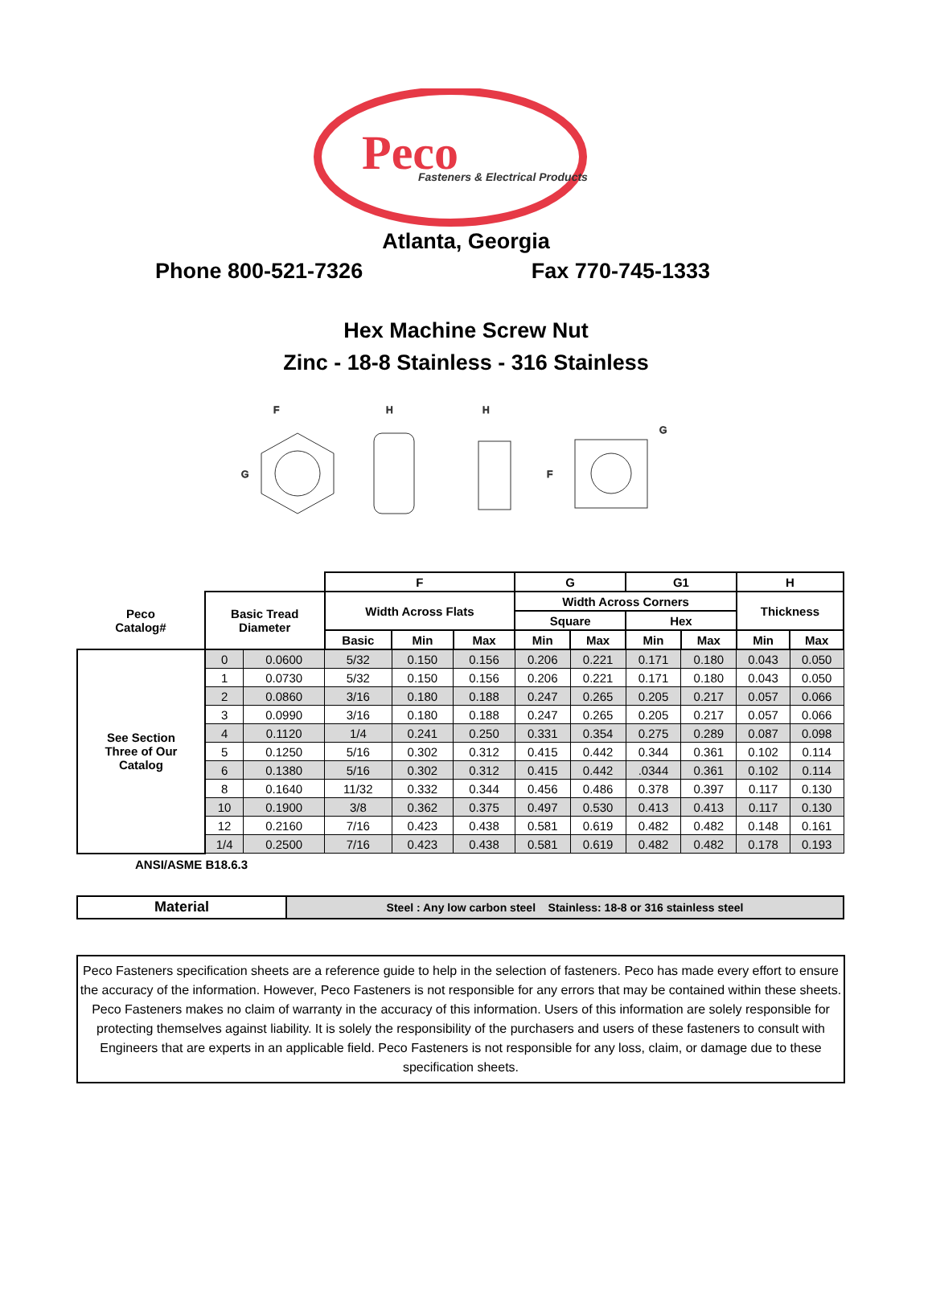Peco
Fasteners & Electrical Products
Atlanta, Georgia
Phone 800-521-7326 Fax 770-745-1333
Hex Machine Screw Nut
Zinc - 18-8 Stainless - 316 Stainless
F
G
H
H
F
G
| | | | F | | | G | | G1 | | H | |
| Peco Catalog# | Basic Tread Diameter | | Width Across Flats | | | Width Across Corners | | | | Thickness | |
| | | | | | | Square | | Hex | | | |
| | | | Basic | Min | Max | Min | Max | Min | Max | Min | Max |
| See Section Three of Our Catalog | 0 | 0.0600 | 5/32 | 0.150 | 0.156 | 0.206 | 0.221 | 0.171 | 0.180 | 0.043 | 0.050 |
| | 1 | 0.0730 | 5/32 | 0.150 | 0.156 | 0.206 | 0.221 | 0.171 | 0.180 | 0.043 | 0.050 |
| | 2 | 0.0860 | 3/16 | 0.180 | 0.188 | 0.247 | 0.265 | 0.205 | 0.217 | 0.057 | 0.066 |
| | 3 | 0.0990 | 3/16 | 0.180 | 0.188 | 0.247 | 0.265 | 0.205 | 0.217 | 0.057 | 0.066 |
| | 4 | 0.1120 | 1/4 | 0.241 | 0.250 | 0.331 | 0.354 | 0.275 | 0.289 | 0.087 | 0.098 |
| | 5 | 0.1250 | 5/16 | 0.302 | 0.312 | 0.415 | 0.442 | 0.344 | 0.361 | 0.102 | 0.114 |
| | 6 | 0.1380 | 5/16 | 0.302 | 0.312 | 0.415 | 0.442 | .0344 | 0.361 | 0.102 | 0.114 |
| | 8 | 0.1640 | 11/32 | 0.332 | 0.344 | 0.456 | 0.486 | 0.378 | 0.397 | 0.117 | 0.130 |
| | 10 | 0.1900 | 3/8 | 0.362 | 0.375 | 0.497 | 0.530 | 0.413 | 0.413 | 0.117 | 0.130 |
| | 12 | 0.2160 | 7/16 | 0.423 | 0.438 | 0.581 | 0.619 | 0.482 | 0.482 | 0.148 | 0.161 |
| | 1/4 | 0.2500 | 7/16 | 0.423 | 0.438 | 0.581 | 0.619 | 0.482 | 0.482 | 0.178 | 0.193 |
ANSI/ASME B18.6.3
| Material | Steel : Any low carbon steel Stainless: 18-8 or 316 stainless steel |
Peco Fasteners specification sheets are a reference guide to help in the selection of fasteners. Peco has made every effort to ensure the accuracy of the information. However, Peco Fasteners is not responsible for any errors that may be contained within these sheets. Peco Fasteners makes no claim of warranty in the accuracy of this information. Users of this information are solely responsible for protecting themselves against liability. It is solely the responsibility of the purchasers and users of these fasteners to consult with Engineers that are experts in an applicable field. Peco Fasteners is not responsible for any loss, claim, or damage due to these specification sheets.